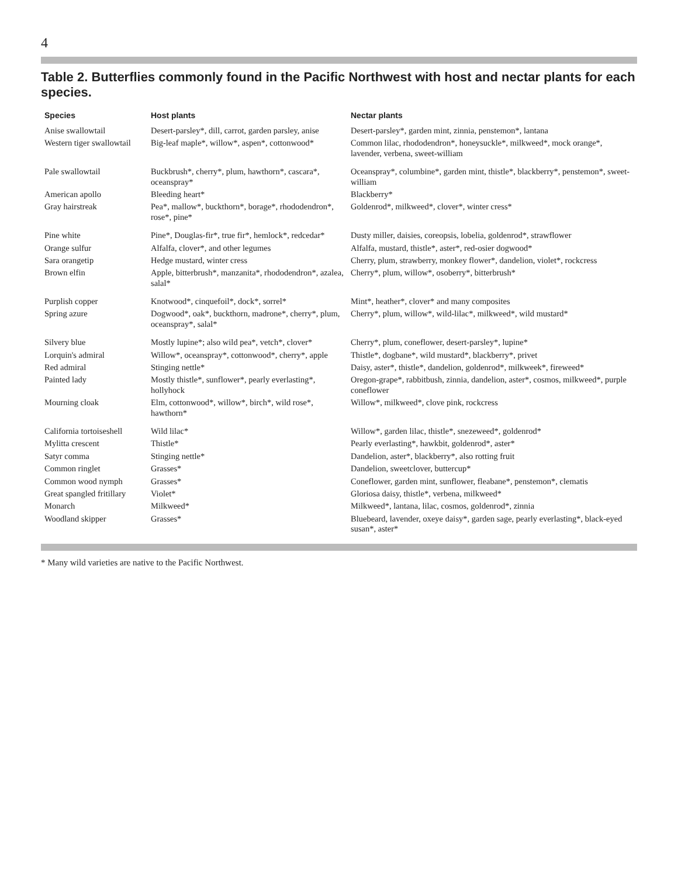4
Table 2. Butterflies commonly found in the Pacific Northwest with host and nectar plants for each species.
| Species | Host plants | Nectar plants |
| --- | --- | --- |
| Anise swallowtail | Desert-parsley*, dill, carrot, garden parsley, anise | Desert-parsley*, garden mint, zinnia, penstemon*, lantana |
| Western tiger swallowtail | Big-leaf maple*, willow*, aspen*, cottonwood* | Common lilac, rhododendron*, honeysuckle*, milkweed*, mock orange*, lavender, verbena, sweet-william |
| Pale swallowtail | Buckbrush*, cherry*, plum, hawthorn*, cascara*, oceanspray* | Oceanspray*, columbine*, garden mint, thistle*, blackberry*, penstemon*, sweet-william |
| American apollo | Bleeding heart* | Blackberry* |
| Gray hairstreak | Pea*, mallow*, buckthorn*, borage*, rhododendron*, rose*, pine* | Goldenrod*, milkweed*, clover*, winter cress* |
| Pine white | Pine*, Douglas-fir*, true fir*, hemlock*, redcedar* | Dusty miller, daisies, coreopsis, lobelia, goldenrod*, strawflower |
| Orange sulfur | Alfalfa, clover*, and other legumes | Alfalfa, mustard, thistle*, aster*, red-osier dogwood* |
| Sara orangetip | Hedge mustard, winter cress | Cherry, plum, strawberry, monkey flower*, dandelion, violet*, rockcress |
| Brown elfin | Apple, bitterbrush*, manzanita*, rhododendron*, azalea, salal* | Cherry*, plum, willow*, osoberry*, bitterbrush* |
| Purplish copper | Knotwood*, cinquefoil*, dock*, sorrel* | Mint*, heather*, clover* and many composites |
| Spring azure | Dogwood*, oak*, buckthorn, madrone*, cherry*, plum, oceanspray*, salal* | Cherry*, plum, willow*, wild-lilac*, milkweed*, wild mustard* |
| Silvery blue | Mostly lupine*; also wild pea*, vetch*, clover* | Cherry*, plum, coneflower, desert-parsley*, lupine* |
| Lorquin's admiral | Willow*, oceanspray*, cottonwood*, cherry*, apple | Thistle*, dogbane*, wild mustard*, blackberry*, privet |
| Red admiral | Stinging nettle* | Daisy, aster*, thistle*, dandelion, goldenrod*, milkweek*, fireweed* |
| Painted lady | Mostly thistle*, sunflower*, pearly everlasting*, hollyhock | Oregon-grape*, rabbitbush, zinnia, dandelion, aster*, cosmos, milkweed*, purple coneflower |
| Mourning cloak | Elm, cottonwood*, willow*, birch*, wild rose*, hawthorn* | Willow*, milkweed*, clove pink, rockcress |
| California tortoiseshell | Wild lilac* | Willow*, garden lilac, thistle*, snezeweed*, goldenrod* |
| Mylitta crescent | Thistle* | Pearly everlasting*, hawkbit, goldenrod*, aster* |
| Satyr comma | Stinging nettle* | Dandelion, aster*, blackberry*, also rotting fruit |
| Common ringlet | Grasses* | Dandelion, sweetclover, buttercup* |
| Common wood nymph | Grasses* | Coneflower, garden mint, sunflower, fleabane*, penstemon*, clematis |
| Great spangled fritillary | Violet* | Gloriosa daisy, thistle*, verbena, milkweed* |
| Monarch | Milkweed* | Milkweed*, lantana, lilac, cosmos, goldenrod*, zinnia |
| Woodland skipper | Grasses* | Bluebeard, lavender, oxeye daisy*, garden sage, pearly everlasting*, black-eyed susan*, aster* |
* Many wild varieties are native to the Pacific Northwest.